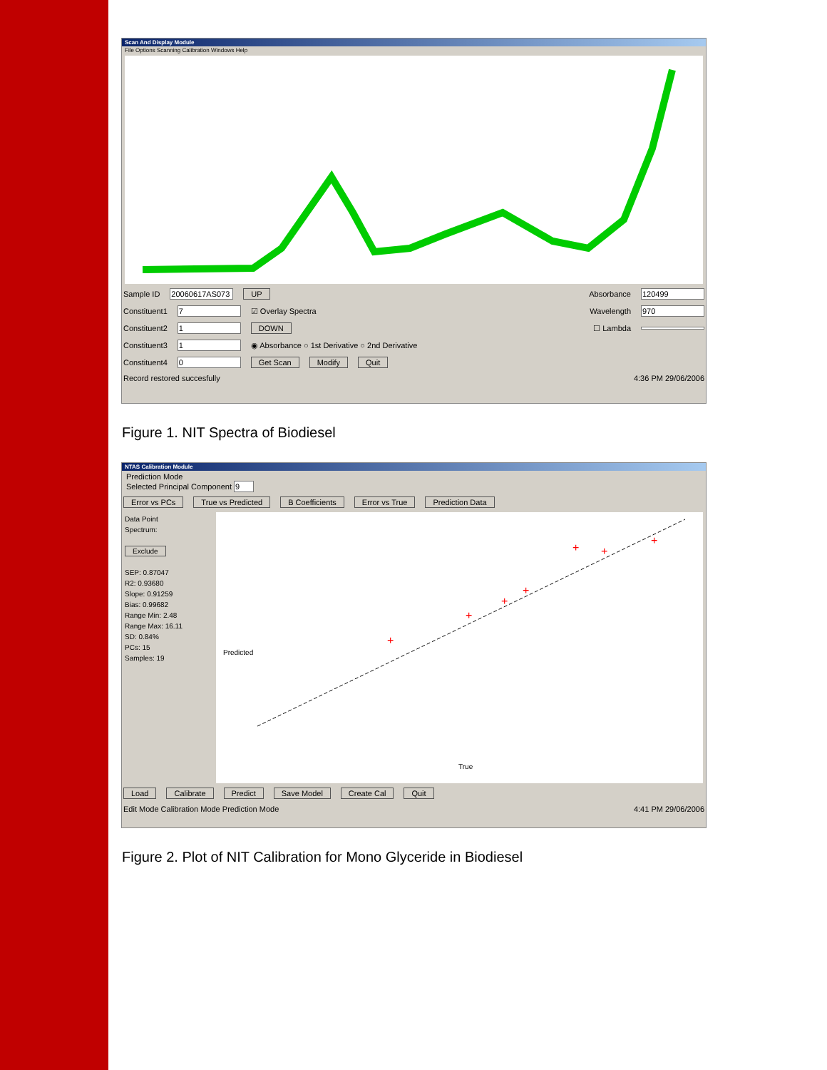Scan And Display Module
File Options Scanning Calibration Windows Help
Sample ID 20060617AS073 UP Absorbance 120499
Constituent1 7 ☑ Overlay Spectra Wavelength 970
Constituent2 1 DOWN ☐ Lambda
Constituent3 1 ◉ Absorbance ○ 1st Derivative ○ 2nd Derivative
Constituent4 0 Get Scan Modify Quit
Record restored succesfully 4:36 PM 29/06/2006
Figure 1. NIT Spectra of Biodiesel
NTAS Calibration Module
Prediction Mode
Selected Principal Component 9
Error vs PCs True vs Predicted B Coefficients Error vs True Prediction Data
Data Point
Spectrum:
Exclude
SEP: 0.87047
R2: 0.93680
Slope: 0.91259
Bias: 0.99682
Range Min: 2.48
Range Max: 16.11
SD: 0.84%
PCs: 15
Samples: 19
+
+
+
+
+
+
+
True
Predicted
Load Calibrate Predict Save Model Create Cal Quit
Edit Mode Calibration Mode Prediction Mode 4:41 PM 29/06/2006
Figure 2. Plot of NIT Calibration for Mono Glyceride in Biodiesel